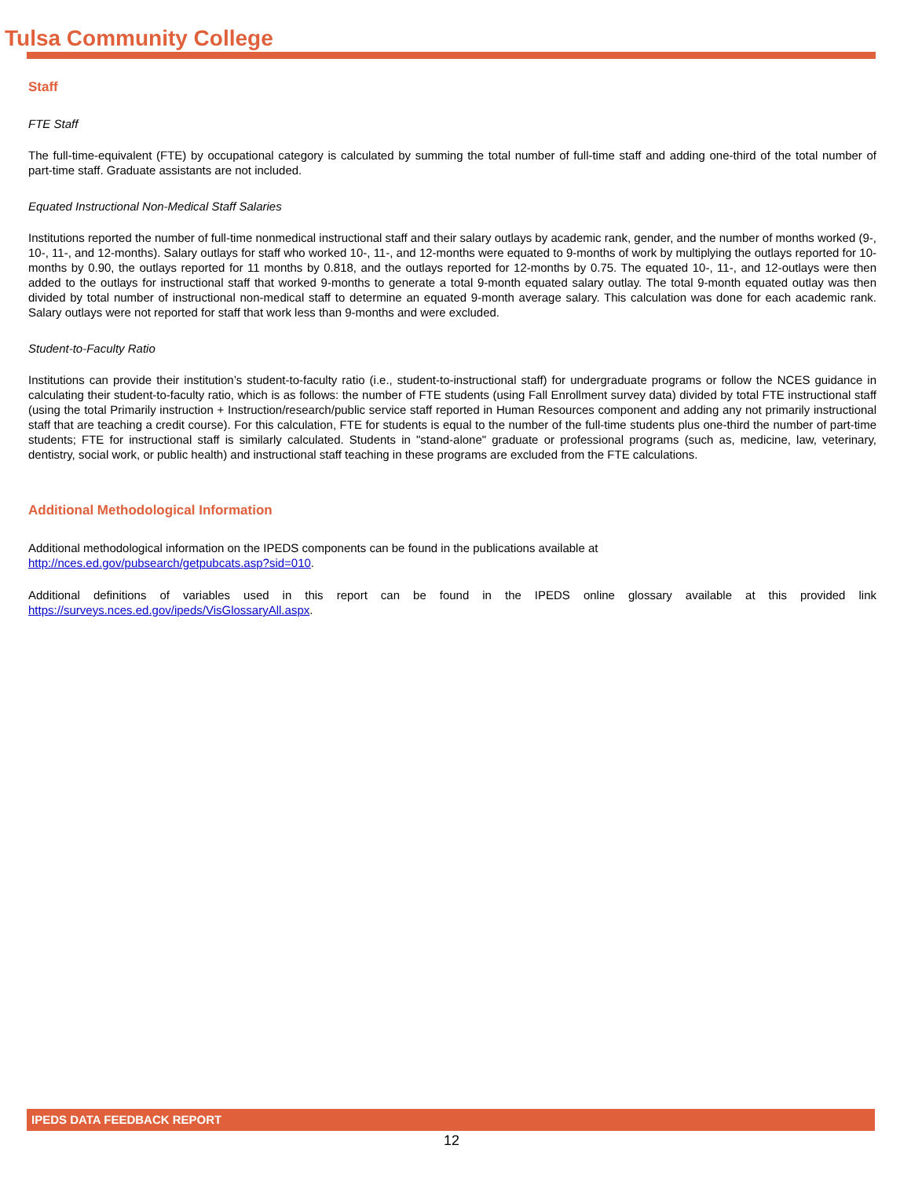Tulsa Community College
Staff
FTE Staff
The full-time-equivalent (FTE) by occupational category is calculated by summing the total number of full-time staff and adding one-third of the total number of part-time staff. Graduate assistants are not included.
Equated Instructional Non-Medical Staff Salaries
Institutions reported the number of full-time nonmedical instructional staff and their salary outlays by academic rank, gender, and the number of months worked (9-, 10-, 11-, and 12-months). Salary outlays for staff who worked 10-, 11-, and 12-months were equated to 9-months of work by multiplying the outlays reported for 10-months by 0.90, the outlays reported for 11 months by 0.818, and the outlays reported for 12-months by 0.75. The equated 10-, 11-, and 12-outlays were then added to the outlays for instructional staff that worked 9-months to generate a total 9-month equated salary outlay. The total 9-month equated outlay was then divided by total number of instructional non-medical staff to determine an equated 9-month average salary. This calculation was done for each academic rank. Salary outlays were not reported for staff that work less than 9-months and were excluded.
Student-to-Faculty Ratio
Institutions can provide their institution’s student-to-faculty ratio (i.e., student-to-instructional staff) for undergraduate programs or follow the NCES guidance in calculating their student-to-faculty ratio, which is as follows: the number of FTE students (using Fall Enrollment survey data) divided by total FTE instructional staff (using the total Primarily instruction + Instruction/research/public service staff reported in Human Resources component and adding any not primarily instructional staff that are teaching a credit course). For this calculation, FTE for students is equal to the number of the full-time students plus one-third the number of part-time students; FTE for instructional staff is similarly calculated. Students in "stand-alone" graduate or professional programs (such as, medicine, law, veterinary, dentistry, social work, or public health) and instructional staff teaching in these programs are excluded from the FTE calculations.
Additional Methodological Information
Additional methodological information on the IPEDS components can be found in the publications available at
http://nces.ed.gov/pubsearch/getpubcats.asp?sid=010.
Additional definitions of variables used in this report can be found in the IPEDS online glossary available at this provided link https://surveys.nces.ed.gov/ipeds/VisGlossaryAll.aspx.
IPEDS DATA FEEDBACK REPORT
12